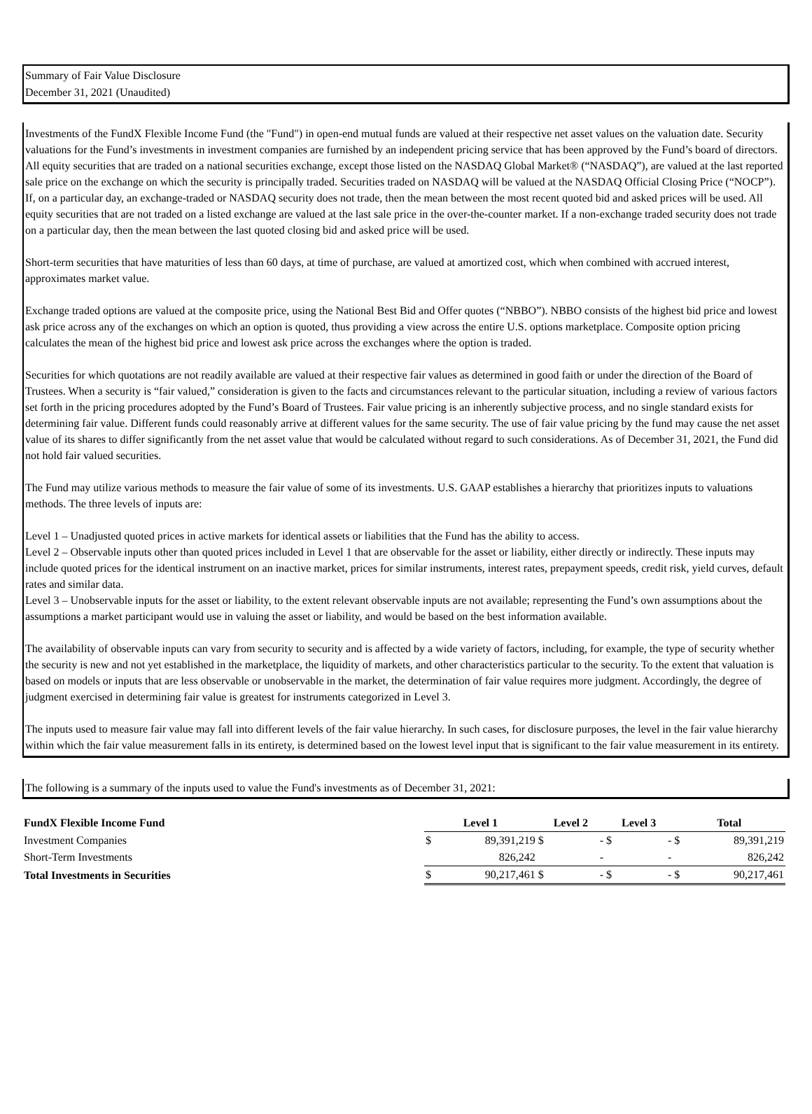Summary of Fair Value Disclosure
December 31, 2021 (Unaudited)
Investments of the FundX Flexible Income Fund (the "Fund") in open-end mutual funds are valued at their respective net asset values on the valuation date. Security valuations for the Fund’s investments in investment companies are furnished by an independent pricing service that has been approved by the Fund’s board of directors. All equity securities that are traded on a national securities exchange, except those listed on the NASDAQ Global Market® (“NASDAQ”), are valued at the last reported sale price on the exchange on which the security is principally traded. Securities traded on NASDAQ will be valued at the NASDAQ Official Closing Price (“NOCP”). If, on a particular day, an exchange-traded or NASDAQ security does not trade, then the mean between the most recent quoted bid and asked prices will be used. All equity securities that are not traded on a listed exchange are valued at the last sale price in the over-the-counter market. If a non-exchange traded security does not trade on a particular day, then the mean between the last quoted closing bid and asked price will be used.
Short-term securities that have maturities of less than 60 days, at time of purchase, are valued at amortized cost, which when combined with accrued interest, approximates market value.
Exchange traded options are valued at the composite price, using the National Best Bid and Offer quotes (“NBBO”). NBBO consists of the highest bid price and lowest ask price across any of the exchanges on which an option is quoted, thus providing a view across the entire U.S. options marketplace. Composite option pricing calculates the mean of the highest bid price and lowest ask price across the exchanges where the option is traded.
Securities for which quotations are not readily available are valued at their respective fair values as determined in good faith or under the direction of the Board of Trustees. When a security is “fair valued,” consideration is given to the facts and circumstances relevant to the particular situation, including a review of various factors set forth in the pricing procedures adopted by the Fund’s Board of Trustees. Fair value pricing is an inherently subjective process, and no single standard exists for determining fair value. Different funds could reasonably arrive at different values for the same security. The use of fair value pricing by the fund may cause the net asset value of its shares to differ significantly from the net asset value that would be calculated without regard to such considerations. As of December 31, 2021, the Fund did not hold fair valued securities.
The Fund may utilize various methods to measure the fair value of some of its investments. U.S. GAAP establishes a hierarchy that prioritizes inputs to valuations methods. The three levels of inputs are:
Level 1 – Unadjusted quoted prices in active markets for identical assets or liabilities that the Fund has the ability to access.
Level 2 – Observable inputs other than quoted prices included in Level 1 that are observable for the asset or liability, either directly or indirectly. These inputs may include quoted prices for the identical instrument on an inactive market, prices for similar instruments, interest rates, prepayment speeds, credit risk, yield curves, default rates and similar data.
Level 3 – Unobservable inputs for the asset or liability, to the extent relevant observable inputs are not available; representing the Fund’s own assumptions about the assumptions a market participant would use in valuing the asset or liability, and would be based on the best information available.
The availability of observable inputs can vary from security to security and is affected by a wide variety of factors, including, for example, the type of security whether the security is new and not yet established in the marketplace, the liquidity of markets, and other characteristics particular to the security. To the extent that valuation is based on models or inputs that are less observable or unobservable in the market, the determination of fair value requires more judgment. Accordingly, the degree of judgment exercised in determining fair value is greatest for instruments categorized in Level 3.
The inputs used to measure fair value may fall into different levels of the fair value hierarchy. In such cases, for disclosure purposes, the level in the fair value hierarchy within which the fair value measurement falls in its entirety, is determined based on the lowest level input that is significant to the fair value measurement in its entirety.
The following is a summary of the inputs used to value the Fund's investments as of December 31, 2021:
| FundX Flexible Income Fund | Level 1 | | Level 2 | | Level 3 | | Total | |
| --- | --- | --- | --- | --- | --- | --- | --- | --- |
| Investment Companies | $ | 89,391,219 | $ | - | $ | - | $ | 89,391,219 |
| Short-Term Investments | | 826,242 | | - | | - | | 826,242 |
| Total Investments in Securities | $ | 90,217,461 | $ | - | $ | - | $ | 90,217,461 |